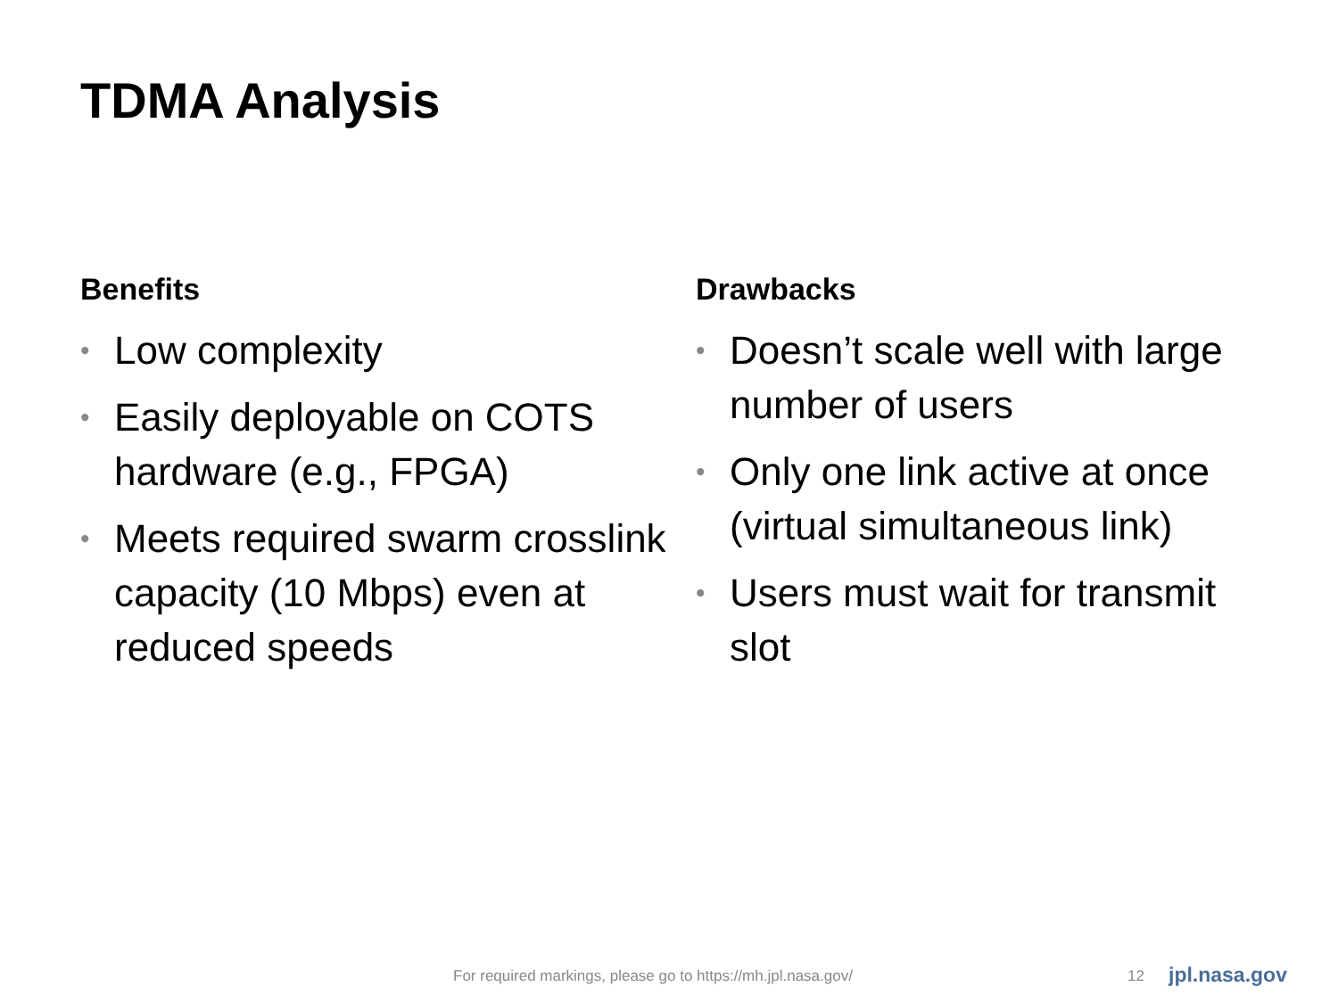TDMA Analysis
Benefits
• Low complexity
• Easily deployable on COTS hardware (e.g., FPGA)
• Meets required swarm crosslink capacity (10 Mbps) even at reduced speeds
Drawbacks
• Doesn’t scale well with large number of users
• Only one link active at once (virtual simultaneous link)
• Users must wait for transmit slot
For required markings, please go to https://mh.jpl.nasa.gov/
12 jpl.nasa.gov